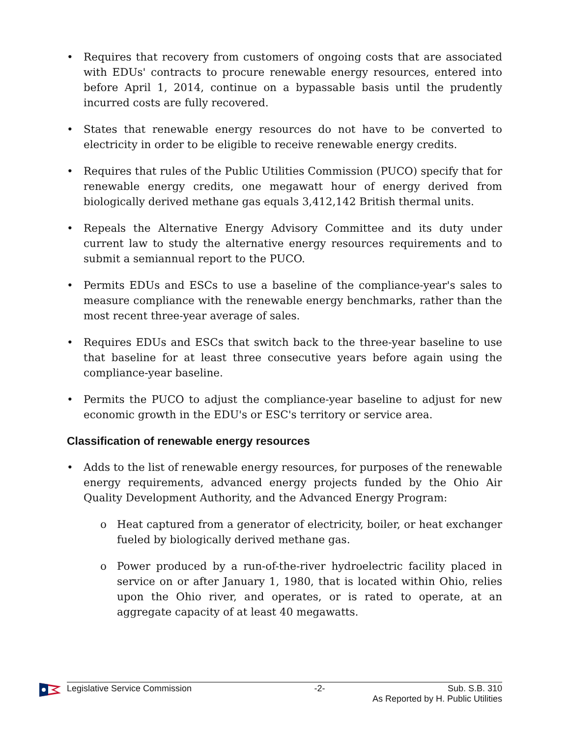• Requires that recovery from customers of ongoing costs that are associated with EDUs' contracts to procure renewable energy resources, entered into before April 1, 2014, continue on a bypassable basis until the prudently incurred costs are fully recovered.
• States that renewable energy resources do not have to be converted to electricity in order to be eligible to receive renewable energy credits.
• Requires that rules of the Public Utilities Commission (PUCO) specify that for renewable energy credits, one megawatt hour of energy derived from biologically derived methane gas equals 3,412,142 British thermal units.
• Repeals the Alternative Energy Advisory Committee and its duty under current law to study the alternative energy resources requirements and to submit a semiannual report to the PUCO.
• Permits EDUs and ESCs to use a baseline of the compliance-year's sales to measure compliance with the renewable energy benchmarks, rather than the most recent three-year average of sales.
• Requires EDUs and ESCs that switch back to the three-year baseline to use that baseline for at least three consecutive years before again using the compliance-year baseline.
• Permits the PUCO to adjust the compliance-year baseline to adjust for new economic growth in the EDU's or ESC's territory or service area.
Classification of renewable energy resources
• Adds to the list of renewable energy resources, for purposes of the renewable energy requirements, advanced energy projects funded by the Ohio Air Quality Development Authority, and the Advanced Energy Program:
o Heat captured from a generator of electricity, boiler, or heat exchanger fueled by biologically derived methane gas.
o Power produced by a run-of-the-river hydroelectric facility placed in service on or after January 1, 1980, that is located within Ohio, relies upon the Ohio river, and operates, or is rated to operate, at an aggregate capacity of at least 40 megawatts.
Legislative Service Commission -2- Sub. S.B. 310
As Reported by H. Public Utilities